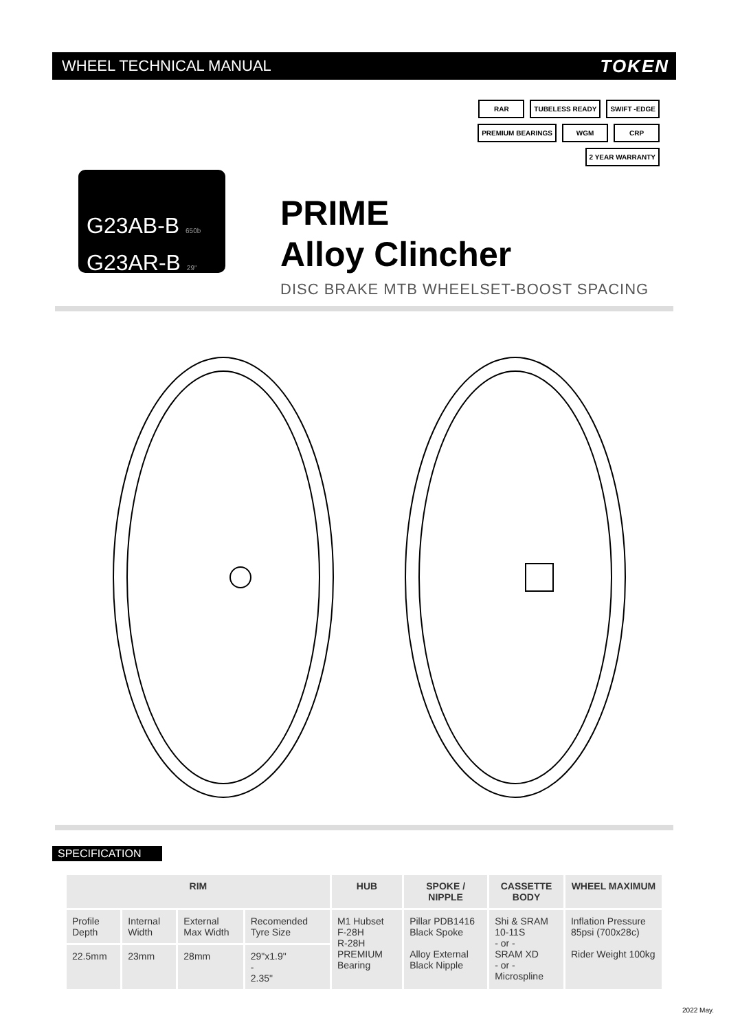WHEEL TECHNICAL MANUAL
TOKEN
RAR TUBELESS READY SWIFT -EDGE PREMIUM BEARINGS WGM CRP 2 YEAR WARRANTY
G23AB-B 650b
G23AR-B 29"
PRIME
Alloy Clincher
DISC BRAKE MTB WHEELSET-BOOST SPACING
SPECIFICATION
| RIM | | | | HUB | SPOKE / NIPPLE | CASSETTE BODY | WHEEL MAXIMUM |
| --- | --- | --- | --- | --- | --- | --- | --- |
| Profile Depth | Internal Width | External Max Width | Recomended Tyre Size | M1 Hubset F-28H R-28H PREMIUM Bearing | Pillar PDB1416 Black Spoke Alloy External Black Nipple | Shi & SRAM 10-11S - or - SRAM XD - or - Microspline | Inflation Pressure 85psi (700x28c) Rider Weight 100kg |
| 22.5mm | 23mm | 28mm | 29"x1.9" - 2.35" | | | | |
2022 May.